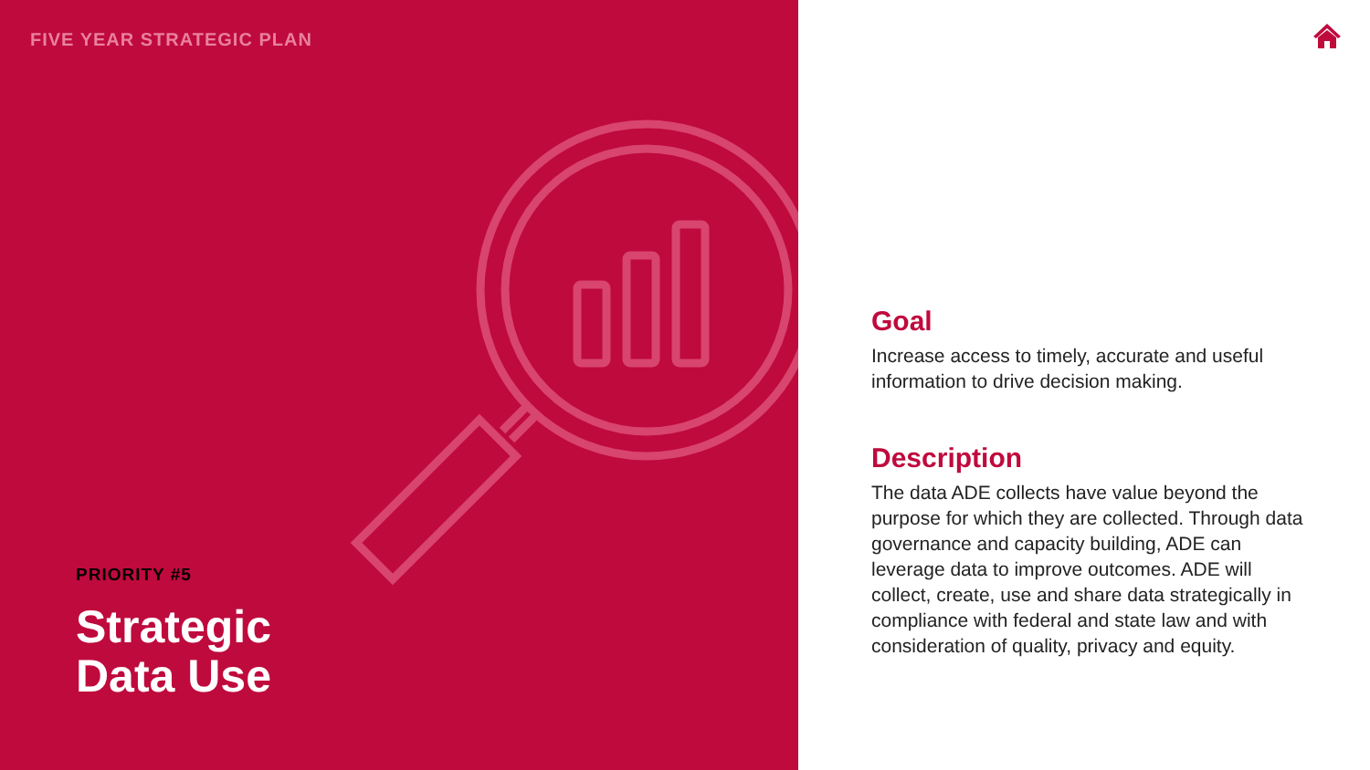FIVE YEAR STRATEGIC PLAN
PRIORITY #5
Strategic
Data Use
Goal
Increase access to timely, accurate and useful information to drive decision making.
Description
The data ADE collects have value beyond the purpose for which they are collected. Through data governance and capacity building, ADE can leverage data to improve outcomes. ADE will collect, create, use and share data strategically in compliance with federal and state law and with consideration of quality, privacy and equity.